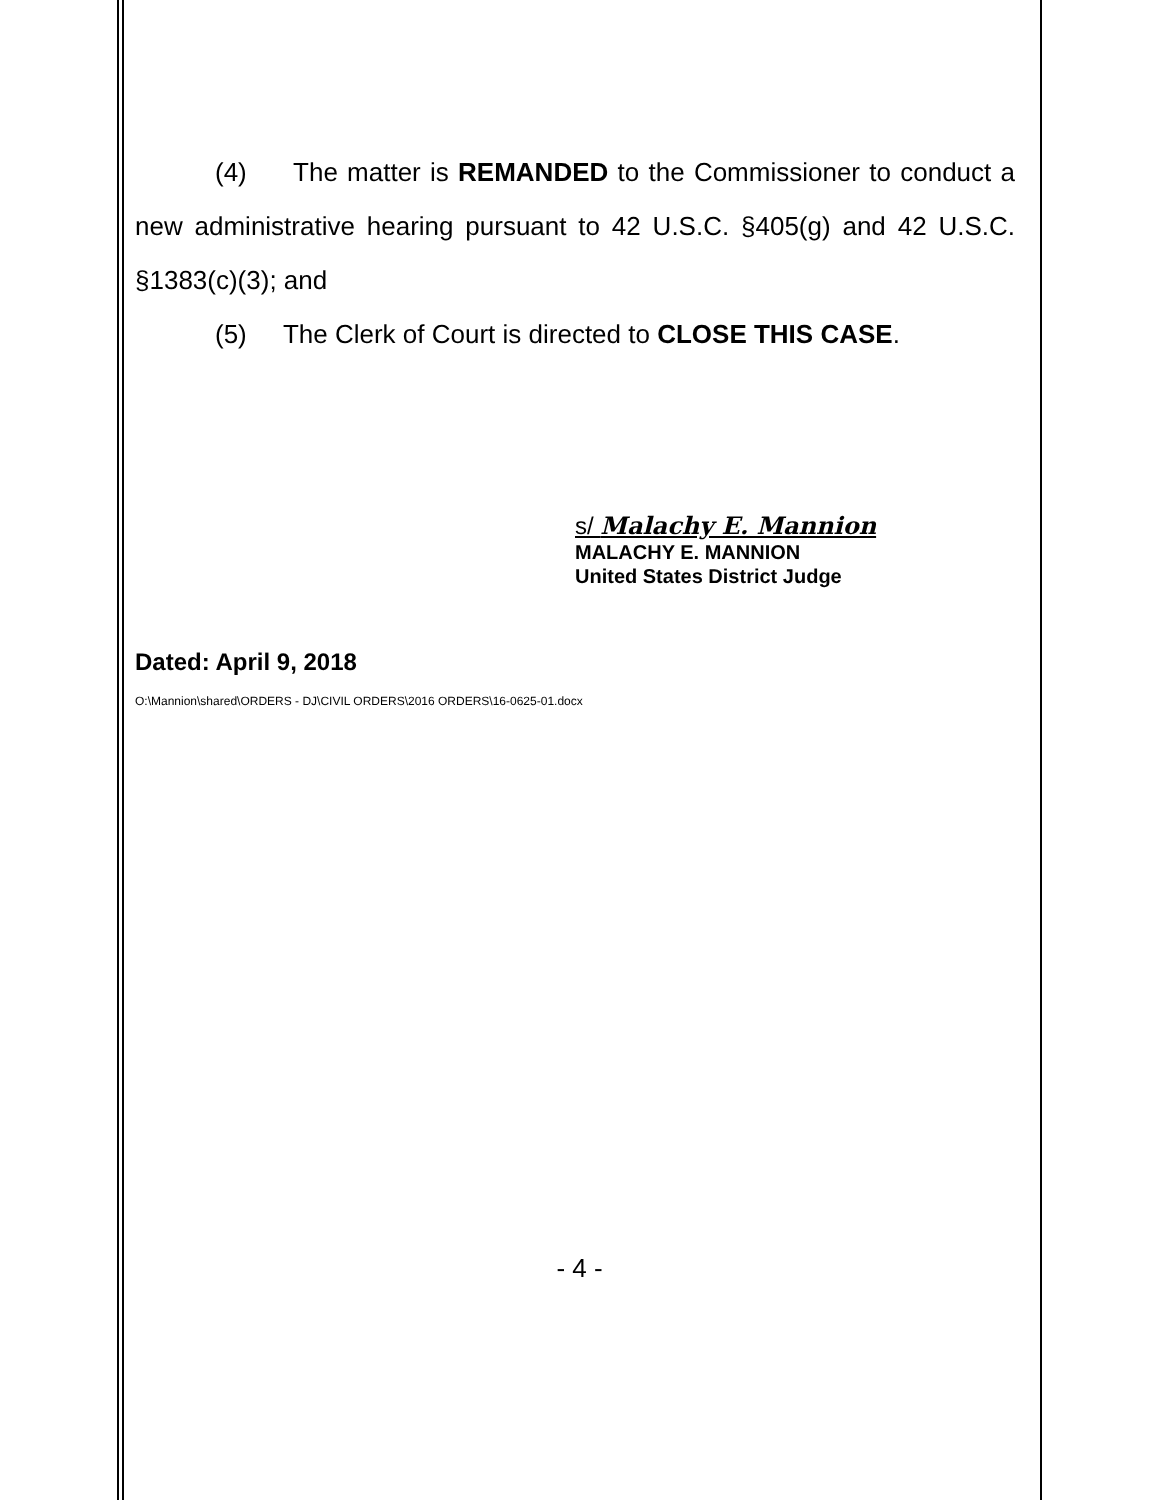(4) The matter is REMANDED to the Commissioner to conduct a new administrative hearing pursuant to 42 U.S.C. §405(g) and 42 U.S.C. §1383(c)(3); and
(5) The Clerk of Court is directed to CLOSE THIS CASE.
s/ Malachy E. Mannion
MALACHY E. MANNION
United States District Judge
Dated: April 9, 2018
O:\Mannion\shared\ORDERS - DJ\CIVIL ORDERS\2016 ORDERS\16-0625-01.docx
- 4 -